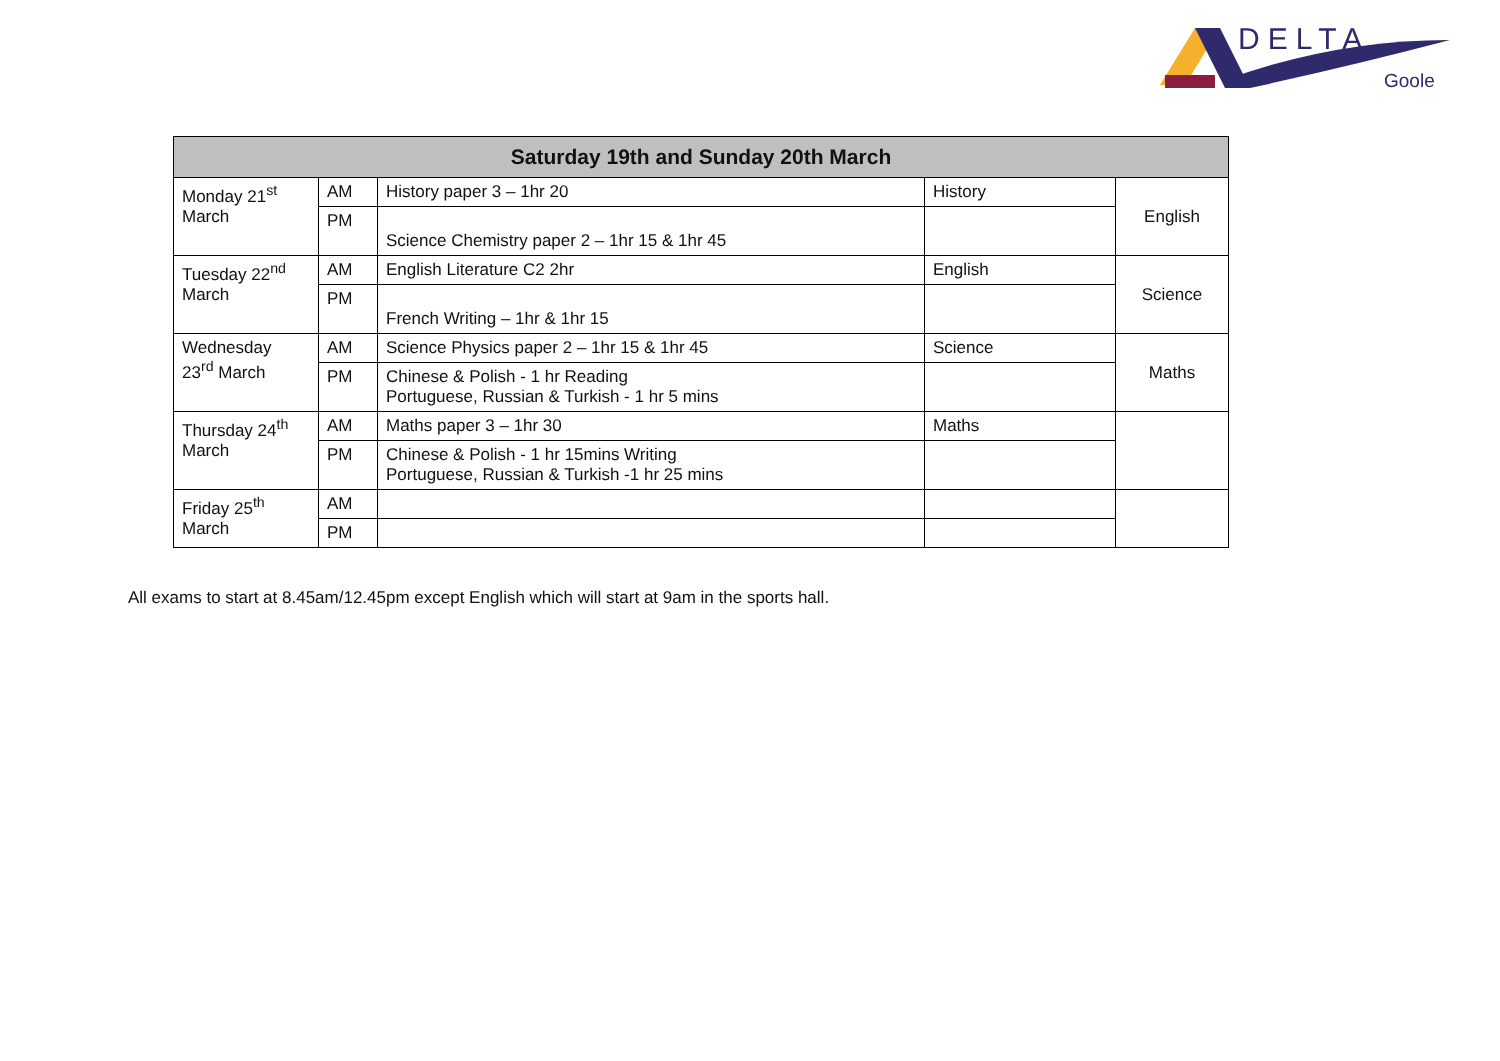DELTA
Goole
| Saturday 19th and Sunday 20th March | | | | |
| --- | --- | --- | --- | --- |
| Monday 21<sup>st</sup> March | AM | History paper 3 – 1hr 20 | History | English |
| | PM | Science Chemistry paper 2 – 1hr 15 & 1hr 45 | | |
| Tuesday 22<sup>nd</sup> March | AM | English Literature C2 2hr | English | Science |
| | PM | French Writing – 1hr & 1hr 15 | | |
| Wednesday 23<sup>rd</sup> March | AM | Science Physics paper 2 – 1hr 15 & 1hr 45 | Science | Maths |
| | PM | Chinese & Polish - 1 hr Reading Portuguese, Russian & Turkish - 1 hr 5 mins | | |
| Thursday 24<sup>th</sup> March | AM | Maths paper 3 – 1hr 30 | Maths | |
| | PM | Chinese & Polish - 1 hr 15mins Writing Portuguese, Russian & Turkish -1 hr 25 mins | | |
| Friday 25<sup>th</sup> March | AM | | | |
| | PM | | | |
All exams to start at 8.45am/12.45pm except English which will start at 9am in the sports hall.